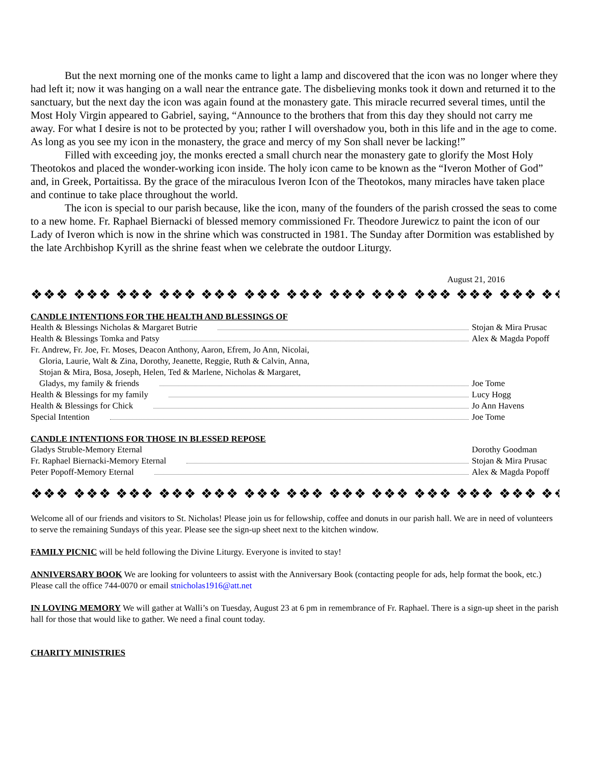But the next morning one of the monks came to light a lamp and discovered that the icon was no longer where they had left it; now it was hanging on a wall near the entrance gate. The disbelieving monks took it down and returned it to the sanctuary, but the next day the icon was again found at the monastery gate. This miracle recurred several times, until the Most Holy Virgin appeared to Gabriel, saying, “Announce to the brothers that from this day they should not carry me away. For what I desire is not to be protected by you; rather I will overshadow you, both in this life and in the age to come. As long as you see my icon in the monastery, the grace and mercy of my Son shall never be lacking!”
Filled with exceeding joy, the monks erected a small church near the monastery gate to glorify the Most Holy Theotokos and placed the wonder-working icon inside. The holy icon came to be known as the “Iveron Mother of God” and, in Greek, Portaitissa. By the grace of the miraculous Iveron Icon of the Theotokos, many miracles have taken place and continue to take place throughout the world.
The icon is special to our parish because, like the icon, many of the founders of the parish crossed the seas to come to a new home. Fr. Raphael Biernacki of blessed memory commissioned Fr. Theodore Jurewicz to paint the icon of our Lady of Iveron which is now in the shrine which was constructed in 1981. The Sunday after Dormition was established by the late Archbishop Kyrill as the shrine feast when we celebrate the outdoor Liturgy.
August 21, 2016
❖❖❖ ❖❖❖ ❖❖❖ ❖❖❖ ❖❖❖ ❖❖❖ ❖❖❖ ❖❖❖ ❖❖❖ ❖❖❖ ❖❖❖ ❖❖❖ ❖❖❖ ❖❖❖
CANDLE INTENTIONS FOR THE HEALTH AND BLESSINGS OF
Health & Blessings Nicholas & Margaret Butrie Stojan & Mira Prusac
Health & Blessings Tomka and Patsy Alex & Magda Popoff
Fr. Andrew, Fr. Joe, Fr. Moses, Deacon Anthony, Aaron, Efrem, Jo Ann, Nicolai,
Gloria, Laurie, Walt & Zina, Dorothy, Jeanette, Reggie, Ruth & Calvin, Anna,
Stojan & Mira, Bosa, Joseph, Helen, Ted & Marlene, Nicholas & Margaret,
Gladys, my family & friends Joe Tome
Health & Blessings for my family Lucy Hogg
Health & Blessings for Chick Jo Ann Havens
Special Intention Joe Tome
CANDLE INTENTIONS FOR THOSE IN BLESSED REPOSE
Gladys Struble-Memory Eternal Dorothy Goodman
Fr. Raphael Biernacki-Memory Eternal Stojan & Mira Prusac
Peter Popoff-Memory Eternal Alex & Magda Popoff
❖❖❖ ❖❖❖ ❖❖❖ ❖❖❖ ❖❖❖ ❖❖❖ ❖❖❖ ❖❖❖ ❖❖❖ ❖❖❖ ❖❖❖ ❖❖❖ ❖❖❖ ❖❖❖
Welcome all of our friends and visitors to St. Nicholas! Please join us for fellowship, coffee and donuts in our parish hall. We are in need of volunteers to serve the remaining Sundays of this year. Please see the sign-up sheet next to the kitchen window.
FAMILY PICNIC will be held following the Divine Liturgy. Everyone is invited to stay!
ANNIVERSARY BOOK We are looking for volunteers to assist with the Anniversary Book (contacting people for ads, help format the book, etc.) Please call the office 744-0070 or email stnicholas1916@att.net
IN LOVING MEMORY We will gather at Walli’s on Tuesday, August 23 at 6 pm in remembrance of Fr. Raphael. There is a sign-up sheet in the parish hall for those that would like to gather. We need a final count today.
CHARITY MINISTRIES